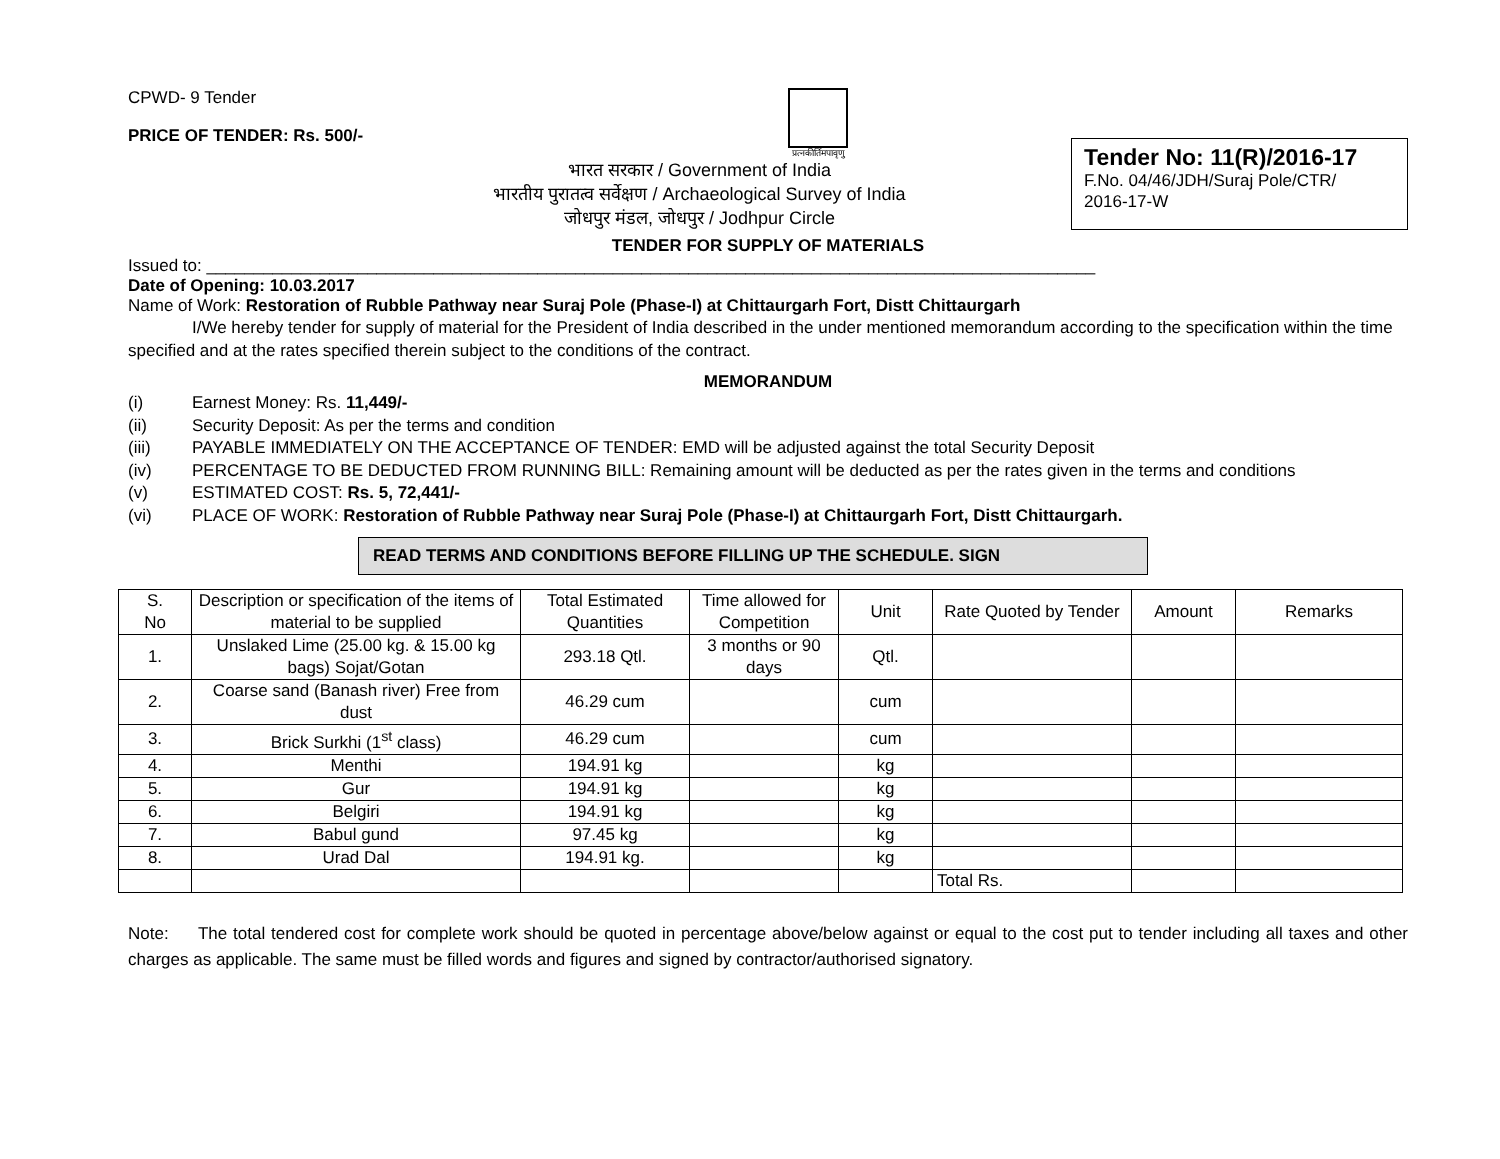CPWD- 9 Tender
PRICE OF TENDER: Rs. 500/-
प्रत्नकीर्तिमपावृणु
भारत सरकार / Government of India
भारतीय पुरातत्व सर्वेक्षण / Archaeological Survey of India
जोधपुर मंडल, जोधपुर / Jodhpur Circle
Tender No: 11(R)/2016-17
F.No. 04/46/JDH/Suraj Pole/CTR/
2016-17-W
TENDER FOR SUPPLY OF MATERIALS
Issued to: ______________________________________________________________________________________________
Date of Opening: 10.03.2017
Name of Work: Restoration of Rubble Pathway near Suraj Pole (Phase-I) at Chittaurgarh Fort, Distt Chittaurgarh
I/We hereby tender for supply of material for the President of India described in the under mentioned memorandum according to the specification within the time specified and at the rates specified therein subject to the conditions of the contract.
MEMORANDUM
(i) Earnest Money: Rs. 11,449/-
(ii) Security Deposit: As per the terms and condition
(iii) PAYABLE IMMEDIATELY ON THE ACCEPTANCE OF TENDER: EMD will be adjusted against the total Security Deposit
(iv) PERCENTAGE TO BE DEDUCTED FROM RUNNING BILL: Remaining amount will be deducted as per the rates given in the terms and conditions
(v) ESTIMATED COST: Rs. 5, 72,441/-
(vi) PLACE OF WORK: Restoration of Rubble Pathway near Suraj Pole (Phase-I) at Chittaurgarh Fort, Distt Chittaurgarh.
READ TERMS AND CONDITIONS BEFORE FILLING UP THE SCHEDULE. SIGN
| S. No | Description or specification of the items of material to be supplied | Total Estimated Quantities | Time allowed for Competition | Unit | Rate Quoted by Tender | Amount | Remarks |
| --- | --- | --- | --- | --- | --- | --- | --- |
| 1. | Unslaked Lime (25.00 kg. & 15.00 kg bags) Sojat/Gotan | 293.18 Qtl. | 3 months or 90 days | Qtl. | | | |
| 2. | Coarse sand (Banash river) Free from dust | 46.29 cum | | cum | | | |
| 3. | Brick Surkhi (1<sup>st</sup> class) | 46.29 cum | | cum | | | |
| 4. | Menthi | 194.91 kg | | kg | | | |
| 5. | Gur | 194.91 kg | | kg | | | |
| 6. | Belgiri | 194.91 kg | | kg | | | |
| 7. | Babul gund | 97.45 kg | | kg | | | |
| 8. | Urad Dal | 194.91 kg. | | kg | | | |
| | | | | | Total Rs. | | |
Note: The total tendered cost for complete work should be quoted in percentage above/below against or equal to the cost put to tender including all taxes and other charges as applicable. The same must be filled words and figures and signed by contractor/authorised signatory.